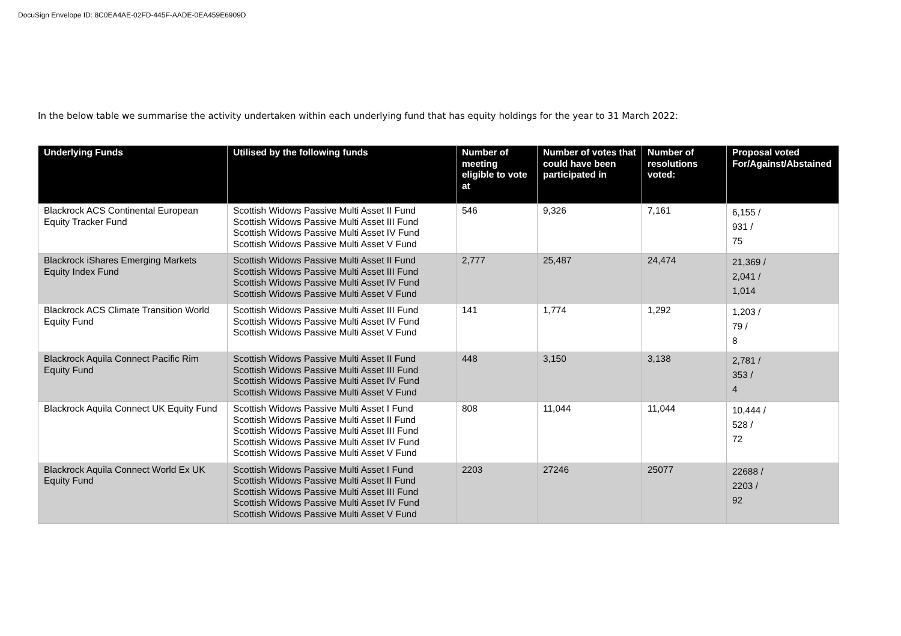DocuSign Envelope ID: 8C0EA4AE-02FD-445F-AADE-0EA459E6909D
In the below table we summarise the activity undertaken within each underlying fund that has equity holdings for the year to 31 March 2022:
| Underlying Funds | Utilised by the following funds | Number of meeting eligible to vote at | Number of votes that could have been participated in | Number of resolutions voted: | Proposal voted For/Against/Abstained |
| --- | --- | --- | --- | --- | --- |
| Blackrock ACS Continental European Equity Tracker Fund | Scottish Widows Passive Multi Asset II Fund Scottish Widows Passive Multi Asset III Fund Scottish Widows Passive Multi Asset IV Fund Scottish Widows Passive Multi Asset V Fund | 546 | 9,326 | 7,161 | 6,155 / 931 / 75 |
| Blackrock iShares Emerging Markets Equity Index Fund | Scottish Widows Passive Multi Asset II Fund Scottish Widows Passive Multi Asset III Fund Scottish Widows Passive Multi Asset IV Fund Scottish Widows Passive Multi Asset V Fund | 2,777 | 25,487 | 24,474 | 21,369 / 2,041 / 1,014 |
| Blackrock ACS Climate Transition World Equity Fund | Scottish Widows Passive Multi Asset III Fund Scottish Widows Passive Multi Asset IV Fund Scottish Widows Passive Multi Asset V Fund | 141 | 1,774 | 1,292 | 1,203 / 79 / 8 |
| Blackrock Aquila Connect Pacific Rim Equity Fund | Scottish Widows Passive Multi Asset II Fund Scottish Widows Passive Multi Asset III Fund Scottish Widows Passive Multi Asset IV Fund Scottish Widows Passive Multi Asset V Fund | 448 | 3,150 | 3,138 | 2,781 / 353 / 4 |
| Blackrock Aquila Connect UK Equity Fund | Scottish Widows Passive Multi Asset I Fund Scottish Widows Passive Multi Asset II Fund Scottish Widows Passive Multi Asset III Fund Scottish Widows Passive Multi Asset IV Fund Scottish Widows Passive Multi Asset V Fund | 808 | 11,044 | 11,044 | 10,444 / 528 / 72 |
| Blackrock Aquila Connect World Ex UK Equity Fund | Scottish Widows Passive Multi Asset I Fund Scottish Widows Passive Multi Asset II Fund Scottish Widows Passive Multi Asset III Fund Scottish Widows Passive Multi Asset IV Fund Scottish Widows Passive Multi Asset V Fund | 2203 | 27246 | 25077 | 22688 / 2203 / 92 |